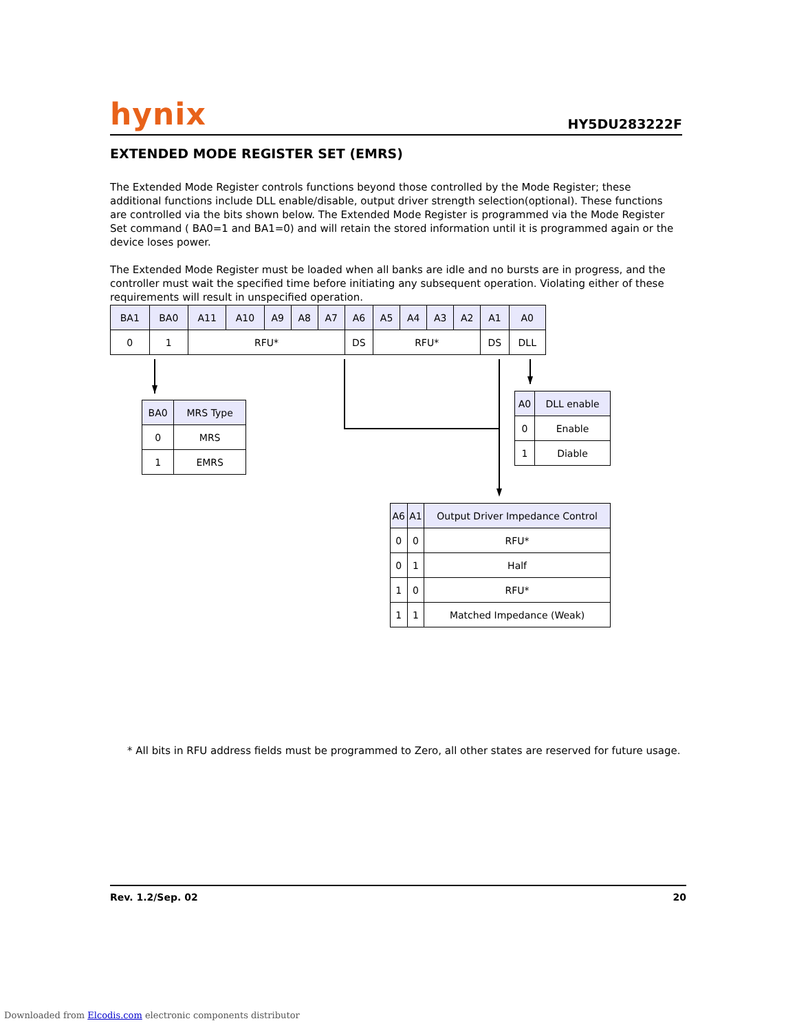hynix HY5DU283222F
EXTENDED MODE REGISTER SET (EMRS)
The Extended Mode Register controls functions beyond those controlled by the Mode Register; these additional functions include DLL enable/disable, output driver strength selection(optional). These functions are controlled via the bits shown below. The Extended Mode Register is programmed via the Mode Register Set command ( BA0=1 and BA1=0) and will retain the stored information until it is programmed again or the device loses power.
The Extended Mode Register must be loaded when all banks are idle and no bursts are in progress, and the controller must wait the specified time before initiating any subsequent operation. Violating either of these requirements will result in unspecified operation.
| BA1 | BA0 | A11 | A10 | A9 | A8 | A7 | A6 | A5 | A4 | A3 | A2 | A1 | A0 |
| --- | --- | --- | --- | --- | --- | --- | --- | --- | --- | --- | --- | --- | --- |
| 0 | 1 | RFU* | | | | | DS | RFU* | | | | DS | DLL |
| BA0 | MRS Type |
| --- | --- |
| 0 | MRS |
| 1 | EMRS |
| A0 | DLL enable |
| --- | --- |
| 0 | Enable |
| 1 | Diable |
| A6 | A1 | Output Driver Impedance Control |
| --- | --- | --- |
| 0 | 0 | RFU* |
| 0 | 1 | Half |
| 1 | 0 | RFU* |
| 1 | 1 | Matched Impedance (Weak) |
* All bits in RFU address fields must be programmed to Zero, all other states are reserved for future usage.
Rev. 1.2/Sep. 02 20
Downloaded from Elcodis.com electronic components distributor